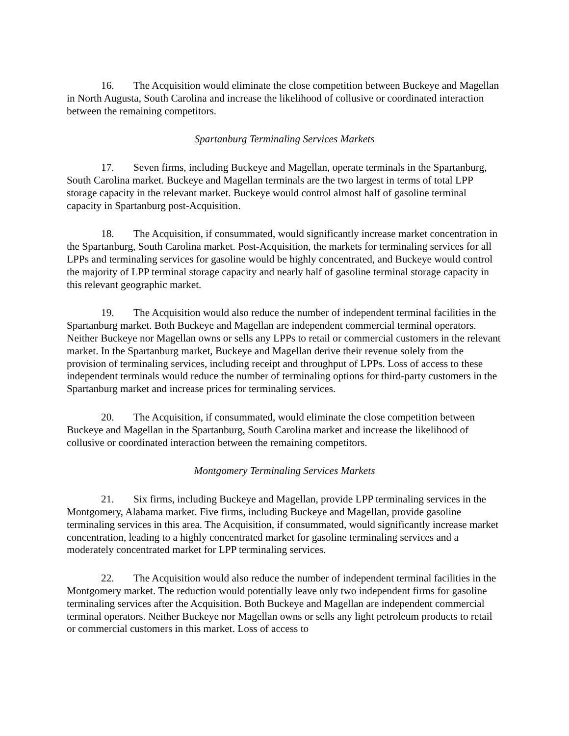16. The Acquisition would eliminate the close competition between Buckeye and Magellan in North Augusta, South Carolina and increase the likelihood of collusive or coordinated interaction between the remaining competitors.
Spartanburg Terminaling Services Markets
17. Seven firms, including Buckeye and Magellan, operate terminals in the Spartanburg, South Carolina market. Buckeye and Magellan terminals are the two largest in terms of total LPP storage capacity in the relevant market. Buckeye would control almost half of gasoline terminal capacity in Spartanburg post-Acquisition.
18. The Acquisition, if consummated, would significantly increase market concentration in the Spartanburg, South Carolina market. Post-Acquisition, the markets for terminaling services for all LPPs and terminaling services for gasoline would be highly concentrated, and Buckeye would control the majority of LPP terminal storage capacity and nearly half of gasoline terminal storage capacity in this relevant geographic market.
19. The Acquisition would also reduce the number of independent terminal facilities in the Spartanburg market. Both Buckeye and Magellan are independent commercial terminal operators. Neither Buckeye nor Magellan owns or sells any LPPs to retail or commercial customers in the relevant market. In the Spartanburg market, Buckeye and Magellan derive their revenue solely from the provision of terminaling services, including receipt and throughput of LPPs. Loss of access to these independent terminals would reduce the number of terminaling options for third-party customers in the Spartanburg market and increase prices for terminaling services.
20. The Acquisition, if consummated, would eliminate the close competition between Buckeye and Magellan in the Spartanburg, South Carolina market and increase the likelihood of collusive or coordinated interaction between the remaining competitors.
Montgomery Terminaling Services Markets
21. Six firms, including Buckeye and Magellan, provide LPP terminaling services in the Montgomery, Alabama market. Five firms, including Buckeye and Magellan, provide gasoline terminaling services in this area. The Acquisition, if consummated, would significantly increase market concentration, leading to a highly concentrated market for gasoline terminaling services and a moderately concentrated market for LPP terminaling services.
22. The Acquisition would also reduce the number of independent terminal facilities in the Montgomery market. The reduction would potentially leave only two independent firms for gasoline terminaling services after the Acquisition. Both Buckeye and Magellan are independent commercial terminal operators. Neither Buckeye nor Magellan owns or sells any light petroleum products to retail or commercial customers in this market. Loss of access to